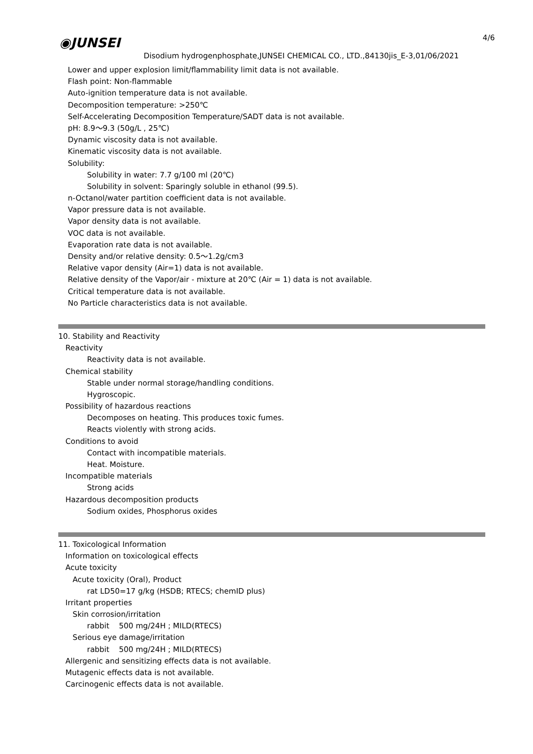4/6 ◉JUNSEI
Disodium hydrogenphosphate,JUNSEI CHEMICAL CO., LTD.,84130jis_E-3,01/06/2021
Lower and upper explosion limit/flammability limit data is not available.
Flash point: Non-flammable
Auto-ignition temperature data is not available.
Decomposition temperature: >250℃
Self-Accelerating Decomposition Temperature/SADT data is not available.
pH: 8.9～9.3 (50g/L , 25℃)
Dynamic viscosity data is not available.
Kinematic viscosity data is not available.
Solubility:
Solubility in water: 7.7 g/100 ml (20℃)
Solubility in solvent: Sparingly soluble in ethanol (99.5).
n-Octanol/water partition coefficient data is not available.
Vapor pressure data is not available.
Vapor density data is not available.
VOC data is not available.
Evaporation rate data is not available.
Density and/or relative density: 0.5～1.2g/cm3
Relative vapor density (Air=1) data is not available.
Relative density of the Vapor/air - mixture at 20℃ (Air = 1) data is not available.
Critical temperature data is not available.
No Particle characteristics data is not available.
10. Stability and Reactivity
Reactivity
Reactivity data is not available.
Chemical stability
Stable under normal storage/handling conditions.
Hygroscopic.
Possibility of hazardous reactions
Decomposes on heating. This produces toxic fumes.
Reacts violently with strong acids.
Conditions to avoid
Contact with incompatible materials.
Heat. Moisture.
Incompatible materials
Strong acids
Hazardous decomposition products
Sodium oxides, Phosphorus oxides
11. Toxicological Information
Information on toxicological effects
Acute toxicity
Acute toxicity (Oral), Product
rat LD50=17 g/kg (HSDB; RTECS; chemID plus)
Irritant properties
Skin corrosion/irritation
rabbit 500 mg/24H ; MILD(RTECS)
Serious eye damage/irritation
rabbit 500 mg/24H ; MILD(RTECS)
Allergenic and sensitizing effects data is not available.
Mutagenic effects data is not available.
Carcinogenic effects data is not available.